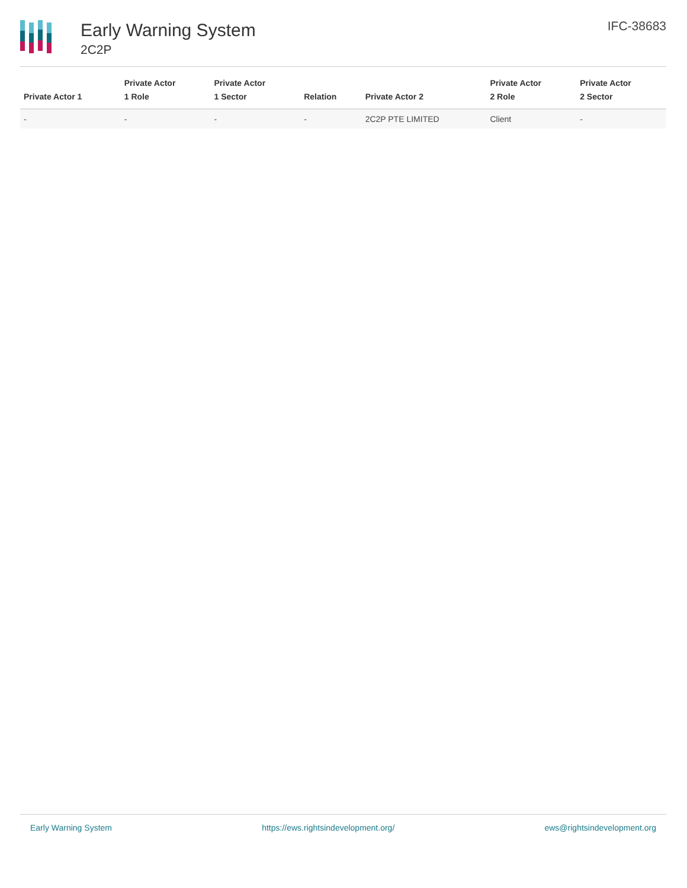Early Warning System
2C2P
IFC-38683
| Private Actor 1 | Private Actor 1 Role | Private Actor 1 Sector | Relation | Private Actor 2 | Private Actor 2 Role | Private Actor 2 Sector |
| --- | --- | --- | --- | --- | --- | --- |
| - | - | - | - | 2C2P PTE LIMITED | Client | - |
Early Warning System https://ews.rightsindevelopment.org/ ews@rightsindevelopment.org